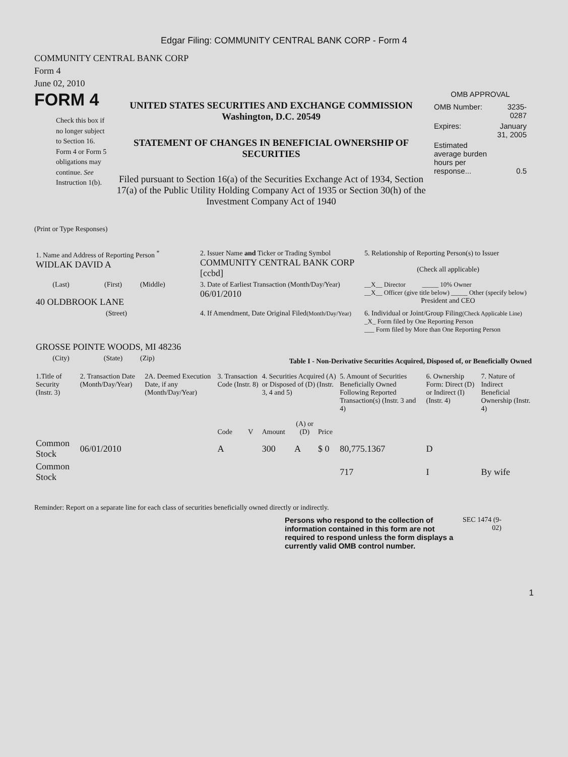Edgar Filing: COMMUNITY CENTRAL BANK CORP - Form 4
COMMUNITY CENTRAL BANK CORP
Form 4
June 02, 2010
FORM 4
Check this box if no longer subject to Section 16. Form 4 or Form 5 obligations may continue. See Instruction 1(b).
UNITED STATES SECURITIES AND EXCHANGE COMMISSION
Washington, D.C. 20549
STATEMENT OF CHANGES IN BENEFICIAL OWNERSHIP OF SECURITIES
Filed pursuant to Section 16(a) of the Securities Exchange Act of 1934, Section 17(a) of the Public Utility Holding Company Act of 1935 or Section 30(h) of the Investment Company Act of 1940
OMB APPROVAL
| OMB Number: | 3235-0287 |
| Expires: | January 31, 2005 |
| Estimated average burden hours per response... | 0.5 |
(Print or Type Responses)
| 1. Name and Address of Reporting Person <sup>*</sup> WIDLAK DAVID A | 2. Issuer Name and Ticker or Trading Symbol COMMUNITY CENTRAL BANK CORP [ccbd] | 5. Relationship of Reporting Person(s) to Issuer (Check all applicable) |
| (Last) (First) (Middle) 40 OLDBROOK LANE | 3. Date of Earliest Transaction (Month/Day/Year) 06/01/2010 | __X__ Director _____ 10% Owner __X__ Officer (give title below) _____ Other (specify below) President and CEO |
| (Street) GROSSE POINTE WOODS, MI 48236 | 4. If Amendment, Date Original Filed (Month/Day/Year) | 6. Individual or Joint/Group Filing (Check Applicable Line) _X_ Form filed by One Reporting Person ___ Form filed by More than One Reporting Person |
| (City) (State) (Zip) | Table I - Non-Derivative Securities Acquired, Disposed of, or Beneficially Owned | |
| 1.Title of Security (Instr. 3) | 2. Transaction Date (Month/Day/Year) | 2A. Deemed Execution Date, if any (Month/Day/Year) | 3. Transaction Code (Instr. 8) | | 4. Securities Acquired (A) or Disposed of (D) (Instr. 3, 4 and 5) | | | 5. Amount of Securities Beneficially Owned Following Reported Transaction(s) (Instr. 3 and 4) | 6. Ownership Form: Direct (D) or Indirect (I) (Instr. 4) | 7. Nature of Indirect Beneficial Ownership (Instr. 4) |
| --- | --- | --- | --- | --- | --- | --- | --- | --- | --- | --- |
| | | | Code | V | Amount | (A) or (D) | Price | | | |
| Common Stock | 06/01/2010 | | A | | 300 | A | $ 0 | 80,775.1367 | D | |
| Common Stock | | | | | | | | 717 | I | By wife |
Reminder: Report on a separate line for each class of securities beneficially owned directly or indirectly.
Persons who respond to the collection of information contained in this form are not required to respond unless the form displays a currently valid OMB control number.
SEC 1474 (9-02)
1